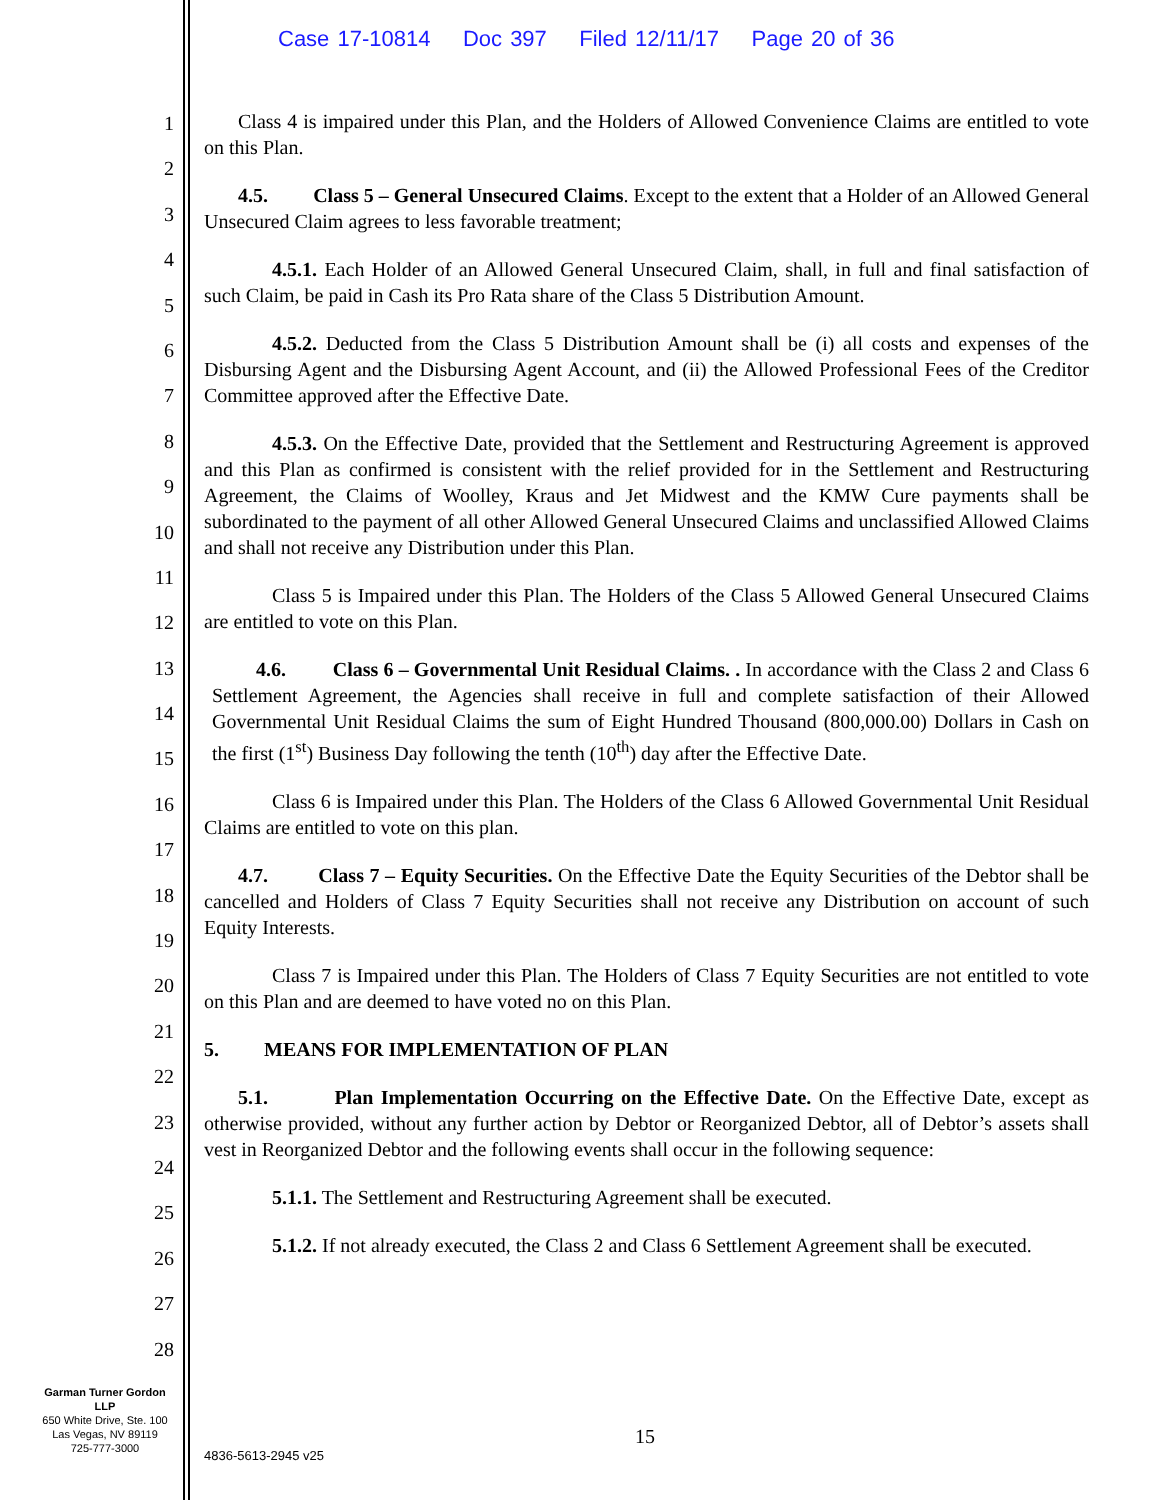Case 17-10814 Doc 397 Filed 12/11/17 Page 20 of 36
1
2
3
4
5
6
7
8
9
10
11
12
13
14
15
16
17
18
19
20
21
22
23
24
25
26
27
28
Class 4 is impaired under this Plan, and the Holders of Allowed Convenience Claims are entitled to vote on this Plan.
4.5. Class 5 – General Unsecured Claims. Except to the extent that a Holder of an Allowed General Unsecured Claim agrees to less favorable treatment;
4.5.1. Each Holder of an Allowed General Unsecured Claim, shall, in full and final satisfaction of such Claim, be paid in Cash its Pro Rata share of the Class 5 Distribution Amount.
4.5.2. Deducted from the Class 5 Distribution Amount shall be (i) all costs and expenses of the Disbursing Agent and the Disbursing Agent Account, and (ii) the Allowed Professional Fees of the Creditor Committee approved after the Effective Date.
4.5.3. On the Effective Date, provided that the Settlement and Restructuring Agreement is approved and this Plan as confirmed is consistent with the relief provided for in the Settlement and Restructuring Agreement, the Claims of Woolley, Kraus and Jet Midwest and the KMW Cure payments shall be subordinated to the payment of all other Allowed General Unsecured Claims and unclassified Allowed Claims and shall not receive any Distribution under this Plan.
Class 5 is Impaired under this Plan. The Holders of the Class 5 Allowed General Unsecured Claims are entitled to vote on this Plan.
4.6. Class 6 – Governmental Unit Residual Claims. . In accordance with the Class 2 and Class 6 Settlement Agreement, the Agencies shall receive in full and complete satisfaction of their Allowed Governmental Unit Residual Claims the sum of Eight Hundred Thousand (800,000.00) Dollars in Cash on the first (1<sup>st</sup>) Business Day following the tenth (10<sup>th</sup>) day after the Effective Date.
Class 6 is Impaired under this Plan. The Holders of the Class 6 Allowed Governmental Unit Residual Claims are entitled to vote on this plan.
4.7. Class 7 – Equity Securities. On the Effective Date the Equity Securities of the Debtor shall be cancelled and Holders of Class 7 Equity Securities shall not receive any Distribution on account of such Equity Interests.
Class 7 is Impaired under this Plan. The Holders of Class 7 Equity Securities are not entitled to vote on this Plan and are deemed to have voted no on this Plan.
5. MEANS FOR IMPLEMENTATION OF PLAN
5.1. Plan Implementation Occurring on the Effective Date. On the Effective Date, except as otherwise provided, without any further action by Debtor or Reorganized Debtor, all of Debtor’s assets shall vest in Reorganized Debtor and the following events shall occur in the following sequence:
5.1.1. The Settlement and Restructuring Agreement shall be executed.
5.1.2. If not already executed, the Class 2 and Class 6 Settlement Agreement shall be executed.
Garman Turner Gordon
LLP
650 White Drive, Ste. 100
Las Vegas, NV 89119
725-777-3000
15
4836-5613-2945 v25